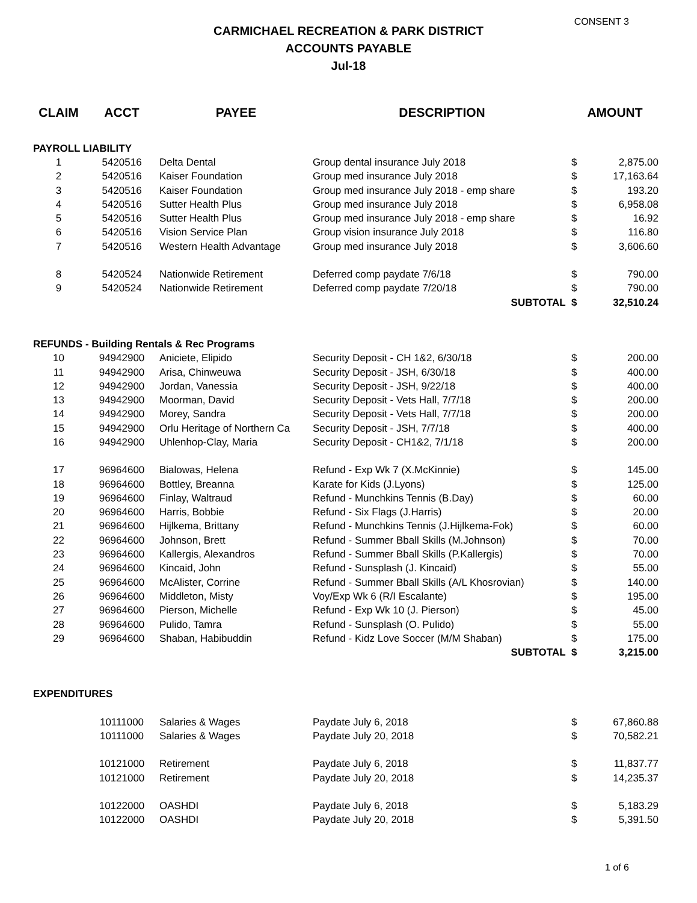CONSENT 3
CARMICHAEL RECREATION & PARK DISTRICT
ACCOUNTS PAYABLE
Jul-18
| CLAIM | ACCT | PAYEE | DESCRIPTION | AMOUNT | |
| --- | --- | --- | --- | --- | --- |
| PAYROLL LIABILITY | | | | | |
| 1 | 5420516 | Delta Dental | Group dental insurance July 2018 | $ | 2,875.00 |
| 2 | 5420516 | Kaiser Foundation | Group med insurance July 2018 | $ | 17,163.64 |
| 3 | 5420516 | Kaiser Foundation | Group med insurance July 2018 - emp share | $ | 193.20 |
| 4 | 5420516 | Sutter Health Plus | Group med insurance July 2018 | $ | 6,958.08 |
| 5 | 5420516 | Sutter Health Plus | Group med insurance July 2018 - emp share | $ | 16.92 |
| 6 | 5420516 | Vision Service Plan | Group vision insurance July 2018 | $ | 116.80 |
| 7 | 5420516 | Western Health Advantage | Group med insurance July 2018 | $ | 3,606.60 |
| 8 | 5420524 | Nationwide Retirement | Deferred comp paydate 7/6/18 | $ | 790.00 |
| 9 | 5420524 | Nationwide Retirement | Deferred comp paydate 7/20/18 | $ | 790.00 |
| | | | SUBTOTAL | $ | 32,510.24 |
| REFUNDS - Building Rentals & Rec Programs | | | | | |
| 10 | 94942900 | Aniciete, Elipido | Security Deposit - CH 1&2, 6/30/18 | $ | 200.00 |
| 11 | 94942900 | Arisa, Chinweuwa | Security Deposit - JSH, 6/30/18 | $ | 400.00 |
| 12 | 94942900 | Jordan, Vanessia | Security Deposit - JSH, 9/22/18 | $ | 400.00 |
| 13 | 94942900 | Moorman, David | Security Deposit - Vets Hall, 7/7/18 | $ | 200.00 |
| 14 | 94942900 | Morey, Sandra | Security Deposit - Vets Hall, 7/7/18 | $ | 200.00 |
| 15 | 94942900 | Orlu Heritage of Northern Ca | Security Deposit - JSH, 7/7/18 | $ | 400.00 |
| 16 | 94942900 | Uhlenhop-Clay, Maria | Security Deposit - CH1&2, 7/1/18 | $ | 200.00 |
| 17 | 96964600 | Bialowas, Helena | Refund - Exp Wk 7 (X.McKinnie) | $ | 145.00 |
| 18 | 96964600 | Bottley, Breanna | Karate for Kids (J.Lyons) | $ | 125.00 |
| 19 | 96964600 | Finlay, Waltraud | Refund - Munchkins Tennis (B.Day) | $ | 60.00 |
| 20 | 96964600 | Harris, Bobbie | Refund - Six Flags (J.Harris) | $ | 20.00 |
| 21 | 96964600 | Hijlkema, Brittany | Refund - Munchkins Tennis (J.Hijlkema-Fok) | $ | 60.00 |
| 22 | 96964600 | Johnson, Brett | Refund - Summer Bball Skills (M.Johnson) | $ | 70.00 |
| 23 | 96964600 | Kallergis, Alexandros | Refund - Summer Bball Skills (P.Kallergis) | $ | 70.00 |
| 24 | 96964600 | Kincaid, John | Refund - Sunsplash (J. Kincaid) | $ | 55.00 |
| 25 | 96964600 | McAlister, Corrine | Refund - Summer Bball Skills (A/L Khosrovian) | $ | 140.00 |
| 26 | 96964600 | Middleton, Misty | Voy/Exp Wk 6 (R/I Escalante) | $ | 195.00 |
| 27 | 96964600 | Pierson, Michelle | Refund - Exp Wk 10 (J. Pierson) | $ | 45.00 |
| 28 | 96964600 | Pulido, Tamra | Refund - Sunsplash (O. Pulido) | $ | 55.00 |
| 29 | 96964600 | Shaban, Habibuddin | Refund - Kidz Love Soccer (M/M Shaban) | $ | 175.00 |
| | | | SUBTOTAL | $ | 3,215.00 |
| EXPENDITURES | | | | | |
| | 10111000 | Salaries & Wages | Paydate July 6, 2018 | $ | 67,860.88 |
| | 10111000 | Salaries & Wages | Paydate July 20, 2018 | $ | 70,582.21 |
| | 10121000 | Retirement | Paydate July 6, 2018 | $ | 11,837.77 |
| | 10121000 | Retirement | Paydate July 20, 2018 | $ | 14,235.37 |
| | 10122000 | OASHDI | Paydate July 6, 2018 | $ | 5,183.29 |
| | 10122000 | OASHDI | Paydate July 20, 2018 | $ | 5,391.50 |
1 of 6